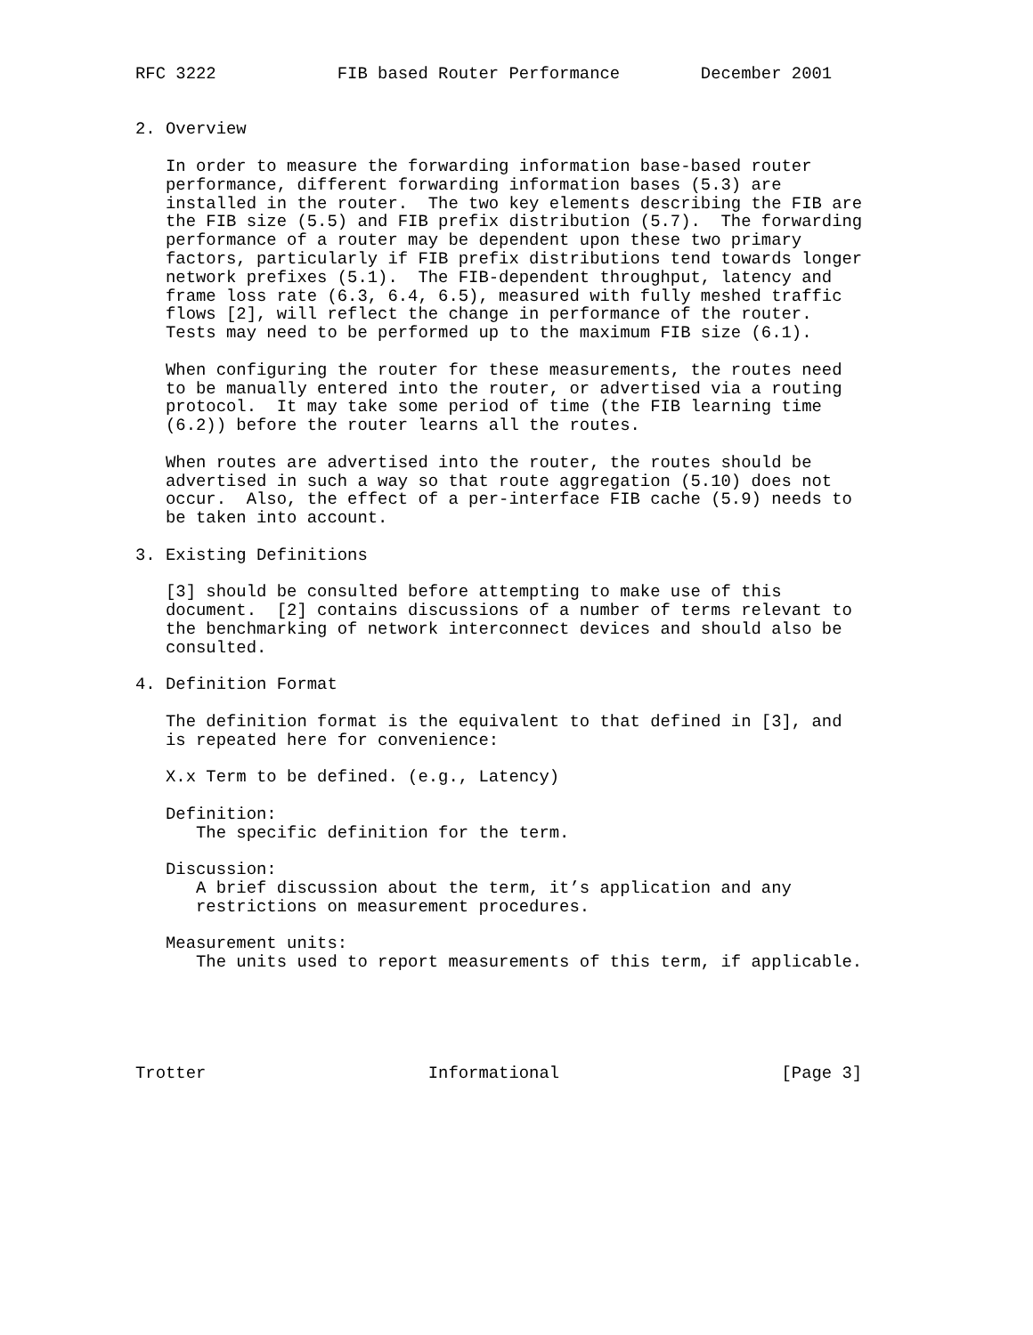RFC 3222            FIB based Router Performance        December 2001


2. Overview

   In order to measure the forwarding information base-based router
   performance, different forwarding information bases (5.3) are
   installed in the router.  The two key elements describing the FIB are
   the FIB size (5.5) and FIB prefix distribution (5.7).  The forwarding
   performance of a router may be dependent upon these two primary
   factors, particularly if FIB prefix distributions tend towards longer
   network prefixes (5.1).  The FIB-dependent throughput, latency and
   frame loss rate (6.3, 6.4, 6.5), measured with fully meshed traffic
   flows [2], will reflect the change in performance of the router.
   Tests may need to be performed up to the maximum FIB size (6.1).

   When configuring the router for these measurements, the routes need
   to be manually entered into the router, or advertised via a routing
   protocol.  It may take some period of time (the FIB learning time
   (6.2)) before the router learns all the routes.

   When routes are advertised into the router, the routes should be
   advertised in such a way so that route aggregation (5.10) does not
   occur.  Also, the effect of a per-interface FIB cache (5.9) needs to
   be taken into account.

3. Existing Definitions

   [3] should be consulted before attempting to make use of this
   document.  [2] contains discussions of a number of terms relevant to
   the benchmarking of network interconnect devices and should also be
   consulted.

4. Definition Format

   The definition format is the equivalent to that defined in [3], and
   is repeated here for convenience:

   X.x Term to be defined. (e.g., Latency)

   Definition:
      The specific definition for the term.

   Discussion:
      A brief discussion about the term, it’s application and any
      restrictions on measurement procedures.

   Measurement units:
      The units used to report measurements of this term, if applicable.





Trotter                      Informational                      [Page 3]